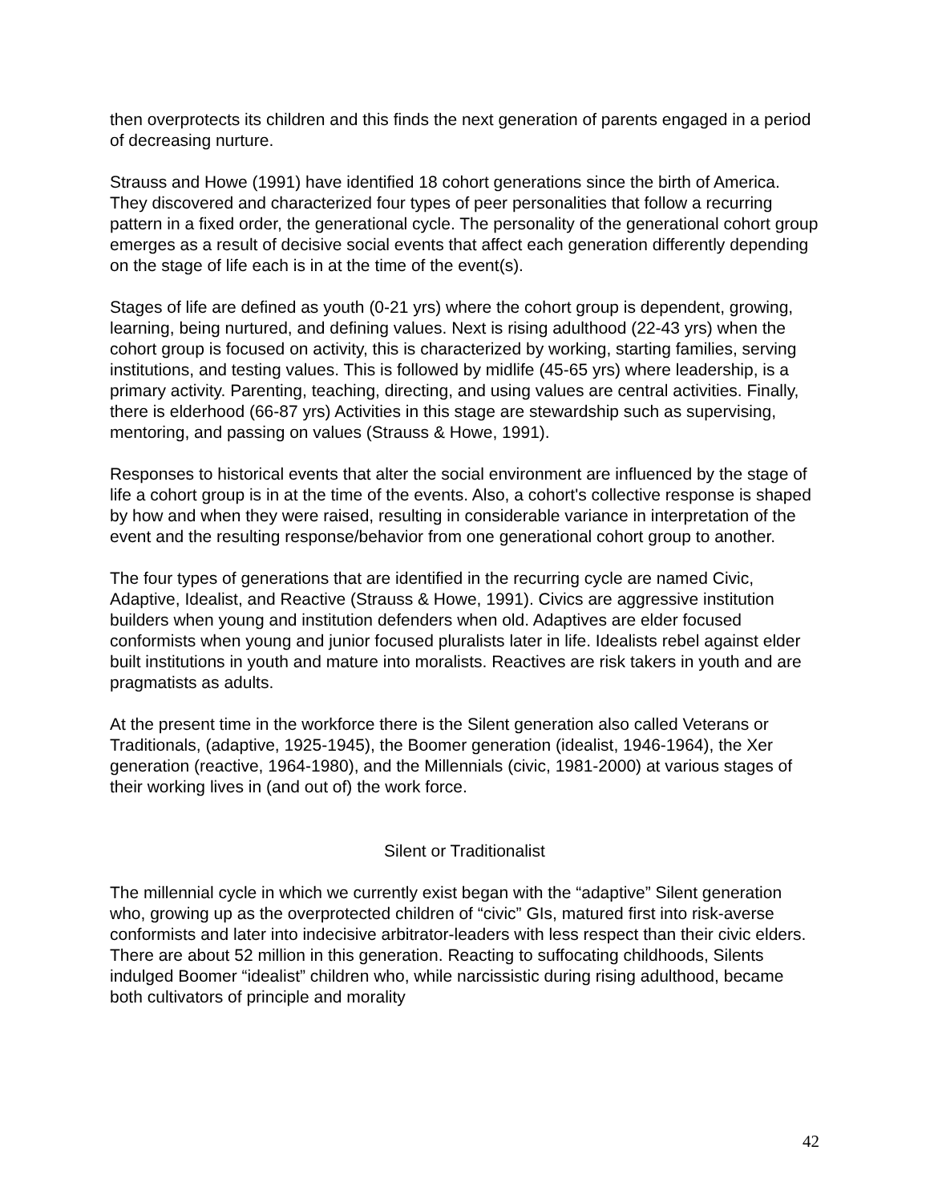then overprotects its children and this finds the next generation of parents engaged in a period of decreasing nurture.
Strauss and Howe (1991) have identified 18 cohort generations since the birth of America. They discovered and characterized four types of peer personalities that follow a recurring pattern in a fixed order, the generational cycle. The personality of the generational cohort group emerges as a result of decisive social events that affect each generation differently depending on the stage of life each is in at the time of the event(s).
Stages of life are defined as youth (0-21 yrs) where the cohort group is dependent, growing, learning, being nurtured, and defining values. Next is rising adulthood (22-43 yrs) when the cohort group is focused on activity, this is characterized by working, starting families, serving institutions, and testing values. This is followed by midlife (45-65 yrs) where leadership, is a primary activity. Parenting, teaching, directing, and using values are central activities. Finally, there is elderhood (66-87 yrs) Activities in this stage are stewardship such as supervising, mentoring, and passing on values (Strauss & Howe, 1991).
Responses to historical events that alter the social environment are influenced by the stage of life a cohort group is in at the time of the events. Also, a cohort's collective response is shaped by how and when they were raised, resulting in considerable variance in interpretation of the event and the resulting response/behavior from one generational cohort group to another.
The four types of generations that are identified in the recurring cycle are named Civic, Adaptive, Idealist, and Reactive (Strauss & Howe, 1991). Civics are aggressive institution builders when young and institution defenders when old. Adaptives are elder focused conformists when young and junior focused pluralists later in life. Idealists rebel against elder built institutions in youth and mature into moralists. Reactives are risk takers in youth and are pragmatists as adults.
At the present time in the workforce there is the Silent generation also called Veterans or Traditionals, (adaptive, 1925-1945), the Boomer generation (idealist, 1946-1964), the Xer generation (reactive, 1964-1980), and the Millennials (civic, 1981-2000) at various stages of their working lives in (and out of) the work force.
Silent or Traditionalist
The millennial cycle in which we currently exist began with the “adaptive” Silent generation who, growing up as the overprotected children of “civic” GIs, matured first into risk-averse conformists and later into indecisive arbitrator-leaders with less respect than their civic elders. There are about 52 million in this generation. Reacting to suffocating childhoods, Silents indulged Boomer “idealist” children who, while narcissistic during rising adulthood, became both cultivators of principle and morality
42